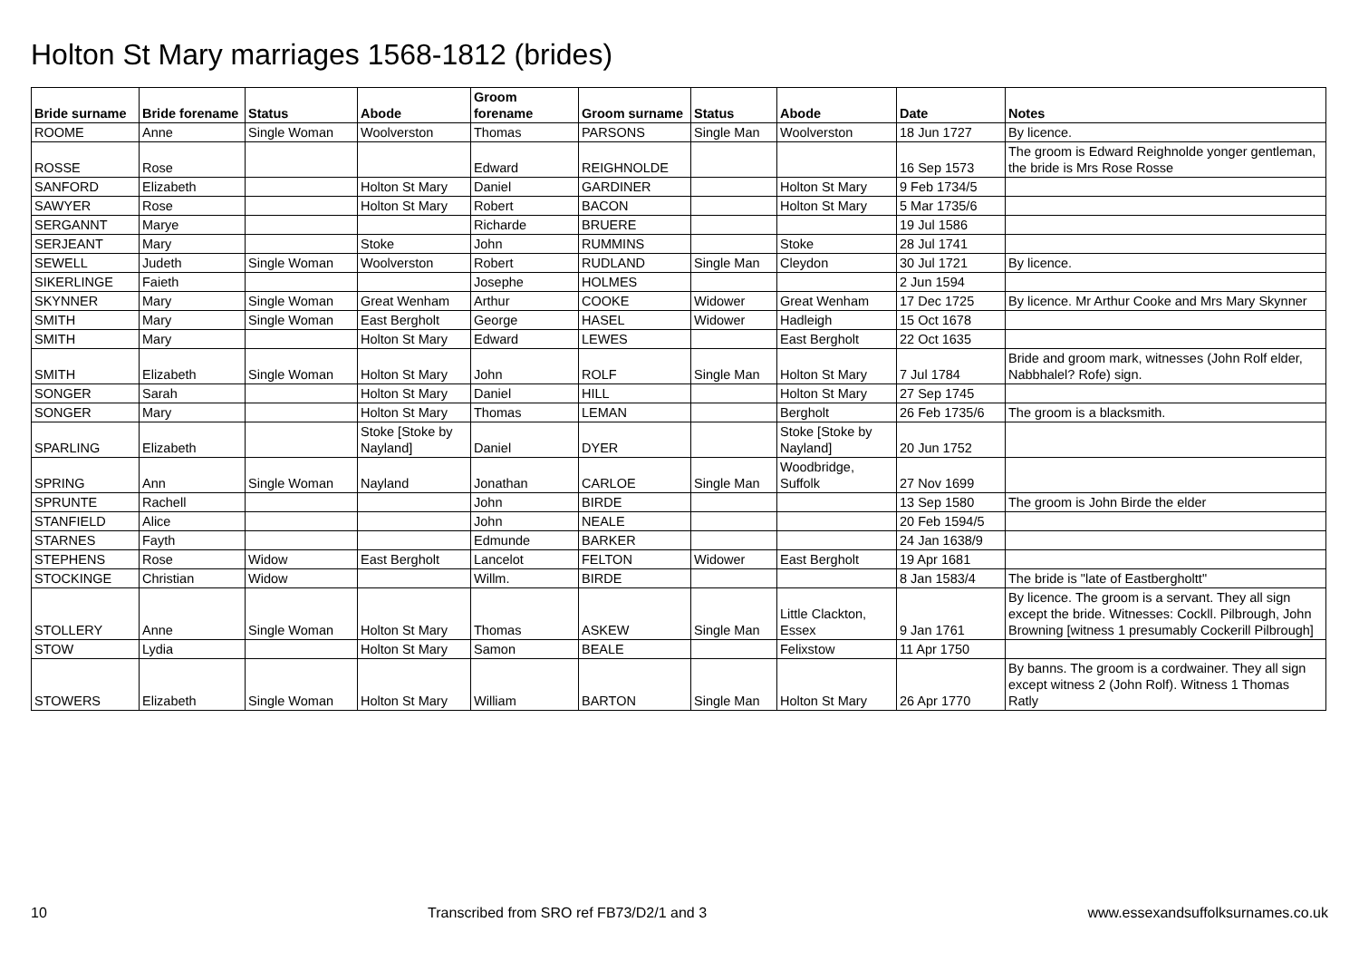Holton St Mary marriages 1568-1812 (brides)
| Bride surname | Bride forename | Status | Abode | Groom forename | Groom surname | Status | Abode | Date | Notes |
| --- | --- | --- | --- | --- | --- | --- | --- | --- | --- |
| ROOME | Anne | Single Woman | Woolverston | Thomas | PARSONS | Single Man | Woolverston | 18 Jun 1727 | By licence. |
| ROSSE | Rose | | | Edward | REIGHNOLDE | | | 16 Sep 1573 | The groom is Edward Reighnolde yonger gentleman, the bride is Mrs Rose Rosse |
| SANFORD | Elizabeth | | Holton St Mary | Daniel | GARDINER | | Holton St Mary | 9 Feb 1734/5 | |
| SAWYER | Rose | | Holton St Mary | Robert | BACON | | Holton St Mary | 5 Mar 1735/6 | |
| SERGANNT | Marye | | | Richarde | BRUERE | | | 19 Jul 1586 | |
| SERJEANT | Mary | | Stoke | John | RUMMINS | | Stoke | 28 Jul 1741 | |
| SEWELL | Judeth | Single Woman | Woolverston | Robert | RUDLAND | Single Man | Cleydon | 30 Jul 1721 | By licence. |
| SIKERLINGE | Faieth | | | Josephe | HOLMES | | | 2 Jun 1594 | |
| SKYNNER | Mary | Single Woman | Great Wenham | Arthur | COOKE | Widower | Great Wenham | 17 Dec 1725 | By licence. Mr Arthur Cooke and Mrs Mary Skynner |
| SMITH | Mary | Single Woman | East Bergholt | George | HASEL | Widower | Hadleigh | 15 Oct 1678 | |
| SMITH | Mary | | Holton St Mary | Edward | LEWES | | East Bergholt | 22 Oct 1635 | |
| SMITH | Elizabeth | Single Woman | Holton St Mary | John | ROLF | Single Man | Holton St Mary | 7 Jul 1784 | Bride and groom mark, witnesses (John Rolf elder, Nabbhalel? Rofe) sign. |
| SONGER | Sarah | | Holton St Mary | Daniel | HILL | | Holton St Mary | 27 Sep 1745 | |
| SONGER | Mary | | Holton St Mary | Thomas | LEMAN | | Bergholt | 26 Feb 1735/6 | The groom is a blacksmith. |
| SPARLING | Elizabeth | | Stoke [Stoke by Nayland] | Daniel | DYER | | Stoke [Stoke by Nayland] | 20 Jun 1752 | |
| SPRING | Ann | Single Woman | Nayland | Jonathan | CARLOE | Single Man | Woodbridge, Suffolk | 27 Nov 1699 | |
| SPRUNTE | Rachell | | | John | BIRDE | | | 13 Sep 1580 | The groom is John Birde the elder |
| STANFIELD | Alice | | | John | NEALE | | | 20 Feb 1594/5 | |
| STARNES | Fayth | | | Edmunde | BARKER | | | 24 Jan 1638/9 | |
| STEPHENS | Rose | Widow | East Bergholt | Lancelot | FELTON | Widower | East Bergholt | 19 Apr 1681 | |
| STOCKINGE | Christian | Widow | | Willm. | BIRDE | | | 8 Jan 1583/4 | The bride is "late of Eastbergholtt" |
| STOLLERY | Anne | Single Woman | Holton St Mary | Thomas | ASKEW | Single Man | Little Clackton, Essex | 9 Jan 1761 | By licence. The groom is a servant. They all sign except the bride. Witnesses: Cockll. Pilbrough, John Browning [witness 1 presumably Cockerill Pilbrough] |
| STOW | Lydia | | Holton St Mary | Samon | BEALE | | Felixstow | 11 Apr 1750 | |
| STOWERS | Elizabeth | Single Woman | Holton St Mary | William | BARTON | Single Man | Holton St Mary | 26 Apr 1770 | By banns. The groom is a cordwainer. They all sign except witness 2 (John Rolf). Witness 1 Thomas Ratly |
10 Transcribed from SRO ref FB73/D2/1 and 3 www.essexandsuffolksurnames.co.uk